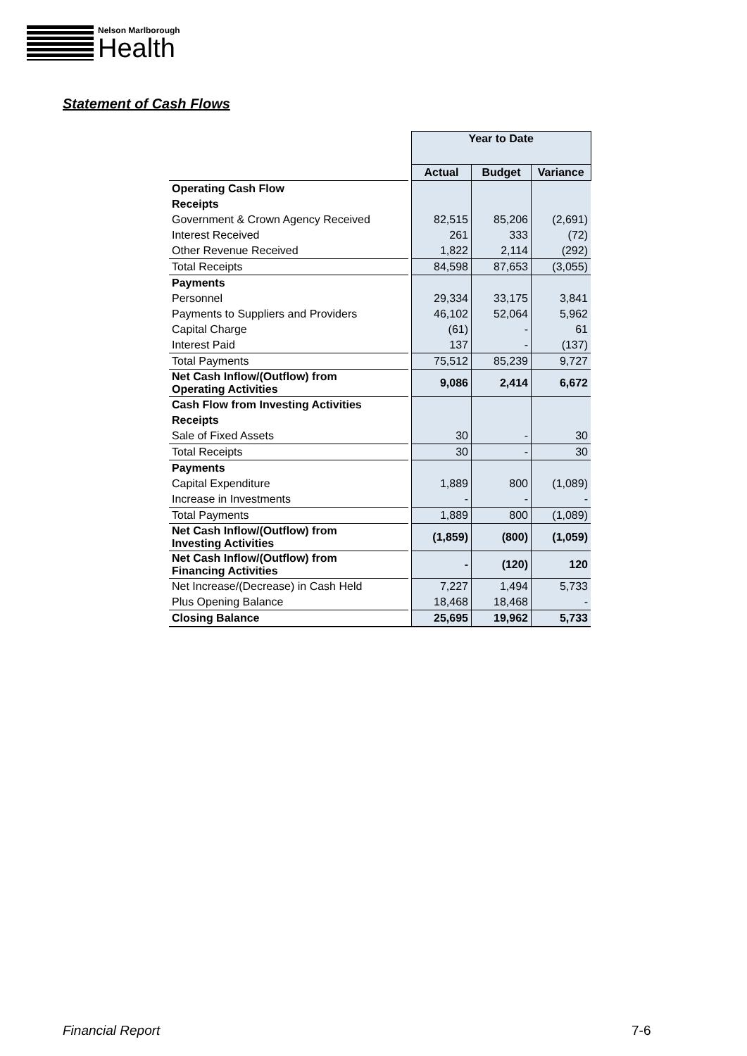Nelson Marlborough
Health
Statement of Cash Flows
| | | Year to Date | | |
| | | Actual | Budget | Variance |
| Operating Cash Flow | | | | |
| Receipts | | | | |
| Government & Crown Agency Received | | 82,515 | 85,206 | (2,691) |
| Interest Received | | 261 | 333 | (72) |
| Other Revenue Received | | 1,822 | 2,114 | (292) |
| Total Receipts | | 84,598 | 87,653 | (3,055) |
| Payments | | | | |
| Personnel | | 29,334 | 33,175 | 3,841 |
| Payments to Suppliers and Providers | | 46,102 | 52,064 | 5,962 |
| Capital Charge | | (61) | - | 61 |
| Interest Paid | | 137 | - | (137) |
| Total Payments | | 75,512 | 85,239 | 9,727 |
| Net Cash Inflow/(Outflow) from Operating Activities | | 9,086 | 2,414 | 6,672 |
| Cash Flow from Investing Activities | | | | |
| Receipts | | | | |
| Sale of Fixed Assets | | 30 | - | 30 |
| Total Receipts | | 30 | - | 30 |
| Payments | | | | |
| Capital Expenditure | | 1,889 | 800 | (1,089) |
| Increase in Investments | | - | - | - |
| Total Payments | | 1,889 | 800 | (1,089) |
| Net Cash Inflow/(Outflow) from Investing Activities | | (1,859) | (800) | (1,059) |
| Net Cash Inflow/(Outflow) from Financing Activities | | - | (120) | 120 |
| Net Increase/(Decrease) in Cash Held | | 7,227 | 1,494 | 5,733 |
| Plus Opening Balance | | 18,468 | 18,468 | - |
| Closing Balance | | 25,695 | 19,962 | 5,733 |
Financial Report 7-6